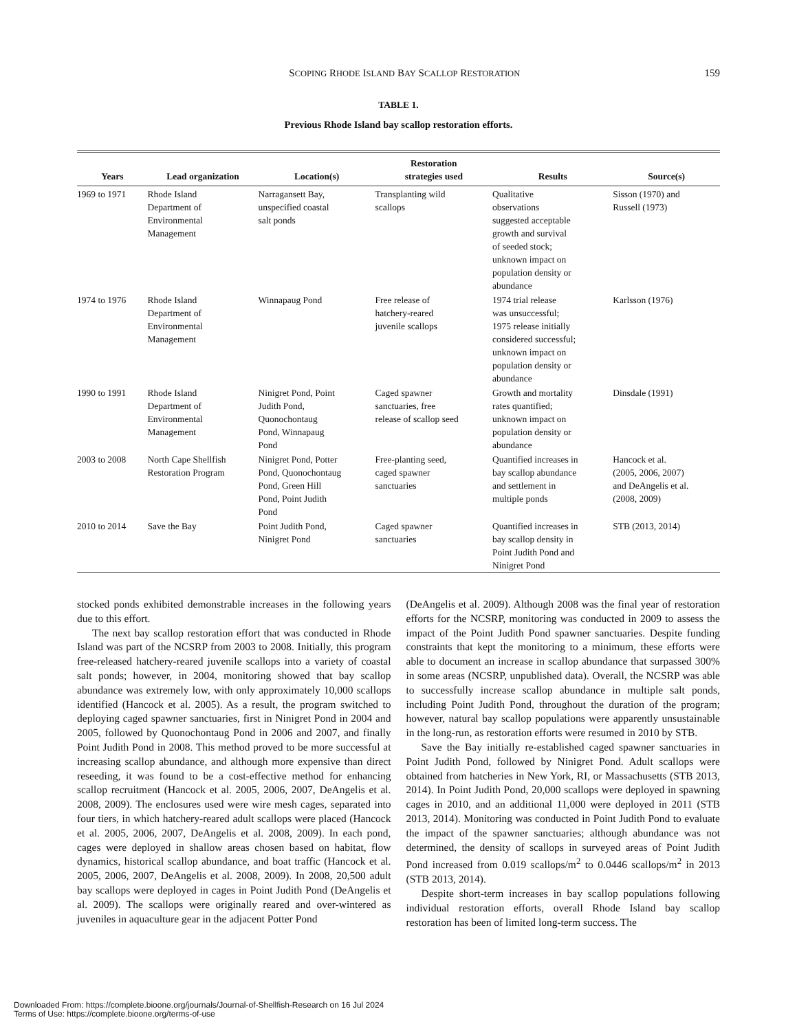SCOPING RHODE ISLAND BAY SCALLOP RESTORATION 159
TABLE 1.
Previous Rhode Island bay scallop restoration efforts.
| Years | Lead organization | Location(s) | Restoration strategies used | Results | Source(s) |
| --- | --- | --- | --- | --- | --- |
| 1969 to 1971 | Rhode Island Department of Environmental Management | Narragansett Bay, unspecified coastal salt ponds | Transplanting wild scallops | Qualitative observations suggested acceptable growth and survival of seeded stock; unknown impact on population density or abundance | Sisson (1970) and Russell (1973) |
| 1974 to 1976 | Rhode Island Department of Environmental Management | Winnapaug Pond | Free release of hatchery-reared juvenile scallops | 1974 trial release was unsuccessful; 1975 release initially considered successful; unknown impact on population density or abundance | Karlsson (1976) |
| 1990 to 1991 | Rhode Island Department of Environmental Management | Ninigret Pond, Point Judith Pond, Quonochontaug Pond, Winnapaug Pond | Caged spawner sanctuaries, free release of scallop seed | Growth and mortality rates quantified; unknown impact on population density or abundance | Dinsdale (1991) |
| 2003 to 2008 | North Cape Shellfish Restoration Program | Ninigret Pond, Potter Pond, Quonochontaug Pond, Green Hill Pond, Point Judith Pond | Free-planting seed, caged spawner sanctuaries | Quantified increases in bay scallop abundance and settlement in multiple ponds | Hancock et al. (2005, 2006, 2007) and DeAngelis et al. (2008, 2009) |
| 2010 to 2014 | Save the Bay | Point Judith Pond, Ninigret Pond | Caged spawner sanctuaries | Quantified increases in bay scallop density in Point Judith Pond and Ninigret Pond | STB (2013, 2014) |
stocked ponds exhibited demonstrable increases in the following years due to this effort.
The next bay scallop restoration effort that was conducted in Rhode Island was part of the NCSRP from 2003 to 2008. Initially, this program free-released hatchery-reared juvenile scallops into a variety of coastal salt ponds; however, in 2004, monitoring showed that bay scallop abundance was extremely low, with only approximately 10,000 scallops identified (Hancock et al. 2005). As a result, the program switched to deploying caged spawner sanctuaries, first in Ninigret Pond in 2004 and 2005, followed by Quonochontaug Pond in 2006 and 2007, and finally Point Judith Pond in 2008. This method proved to be more successful at increasing scallop abundance, and although more expensive than direct reseeding, it was found to be a cost-effective method for enhancing scallop recruitment (Hancock et al. 2005, 2006, 2007, DeAngelis et al. 2008, 2009). The enclosures used were wire mesh cages, separated into four tiers, in which hatchery-reared adult scallops were placed (Hancock et al. 2005, 2006, 2007, DeAngelis et al. 2008, 2009). In each pond, cages were deployed in shallow areas chosen based on habitat, flow dynamics, historical scallop abundance, and boat traffic (Hancock et al. 2005, 2006, 2007, DeAngelis et al. 2008, 2009). In 2008, 20,500 adult bay scallops were deployed in cages in Point Judith Pond (DeAngelis et al. 2009). The scallops were originally reared and over-wintered as juveniles in aquaculture gear in the adjacent Potter Pond
(DeAngelis et al. 2009). Although 2008 was the final year of restoration efforts for the NCSRP, monitoring was conducted in 2009 to assess the impact of the Point Judith Pond spawner sanctuaries. Despite funding constraints that kept the monitoring to a minimum, these efforts were able to document an increase in scallop abundance that surpassed 300% in some areas (NCSRP, unpublished data). Overall, the NCSRP was able to successfully increase scallop abundance in multiple salt ponds, including Point Judith Pond, throughout the duration of the program; however, natural bay scallop populations were apparently unsustainable in the long-run, as restoration efforts were resumed in 2010 by STB.
Save the Bay initially re-established caged spawner sanctuaries in Point Judith Pond, followed by Ninigret Pond. Adult scallops were obtained from hatcheries in New York, RI, or Massachusetts (STB 2013, 2014). In Point Judith Pond, 20,000 scallops were deployed in spawning cages in 2010, and an additional 11,000 were deployed in 2011 (STB 2013, 2014). Monitoring was conducted in Point Judith Pond to evaluate the impact of the spawner sanctuaries; although abundance was not determined, the density of scallops in surveyed areas of Point Judith Pond increased from 0.019 scallops/m<sup>2</sup> to 0.0446 scallops/m<sup>2</sup> in 2013 (STB 2013, 2014).
Despite short-term increases in bay scallop populations following individual restoration efforts, overall Rhode Island bay scallop restoration has been of limited long-term success. The
Downloaded From: https://complete.bioone.org/journals/Journal-of-Shellfish-Research on 16 Jul 2024
Terms of Use: https://complete.bioone.org/terms-of-use